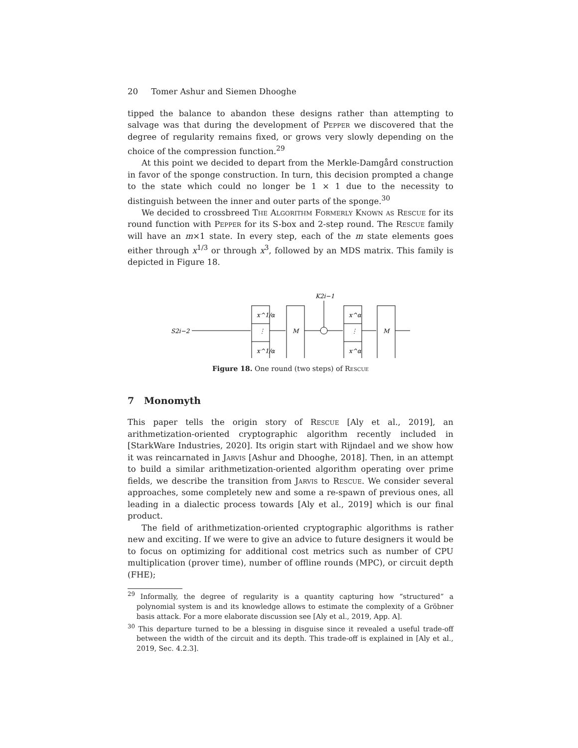20 Tomer Ashur and Siemen Dhooghe
tipped the balance to abandon these designs rather than attempting to salvage was that during the development of Pepper we discovered that the degree of regularity remains fixed, or grows very slowly depending on the choice of the compression function.<sup>29</sup>
At this point we decided to depart from the Merkle-Damgård construction in favor of the sponge construction. In turn, this decision prompted a change to the state which could no longer be 1 × 1 due to the necessity to distinguish between the inner and outer parts of the sponge.<sup>30</sup>
We decided to crossbreed The Algorithm Formerly Known as Rescue for its round function with Pepper for its S-box and 2-step round. The Rescue family will have an m×1 state. In every step, each of the m state elements goes either through x<sup>1/3</sup> or through x<sup>3</sup>, followed by an MDS matrix. This family is depicted in Figure 18.
S2i−2
x^1/α
⋮
x^1/α
M
K2i−1
x^α
⋮
x^α
M
Figure 18. One round (two steps) of Rescue
7 Monomyth
This paper tells the origin story of Rescue [Aly et al., 2019], an arithmetization-oriented cryptographic algorithm recently included in [StarkWare Industries, 2020]. Its origin start with Rijndael and we show how it was reincarnated in Jarvis [Ashur and Dhooghe, 2018]. Then, in an attempt to build a similar arithmetization-oriented algorithm operating over prime fields, we describe the transition from Jarvis to Rescue. We consider several approaches, some completely new and some a re-spawn of previous ones, all leading in a dialectic process towards [Aly et al., 2019] which is our final product.
The field of arithmetization-oriented cryptographic algorithms is rather new and exciting. If we were to give an advice to future designers it would be to focus on optimizing for additional cost metrics such as number of CPU multiplication (prover time), number of offline rounds (MPC), or circuit depth (FHE);
<sup>29</sup> Informally, the degree of regularity is a quantity capturing how “structured” a polynomial system is and its knowledge allows to estimate the complexity of a Gröbner basis attack. For a more elaborate discussion see [Aly et al., 2019, App. A].
<sup>30</sup> This departure turned to be a blessing in disguise since it revealed a useful trade-off between the width of the circuit and its depth. This trade-off is explained in [Aly et al., 2019, Sec. 4.2.3].